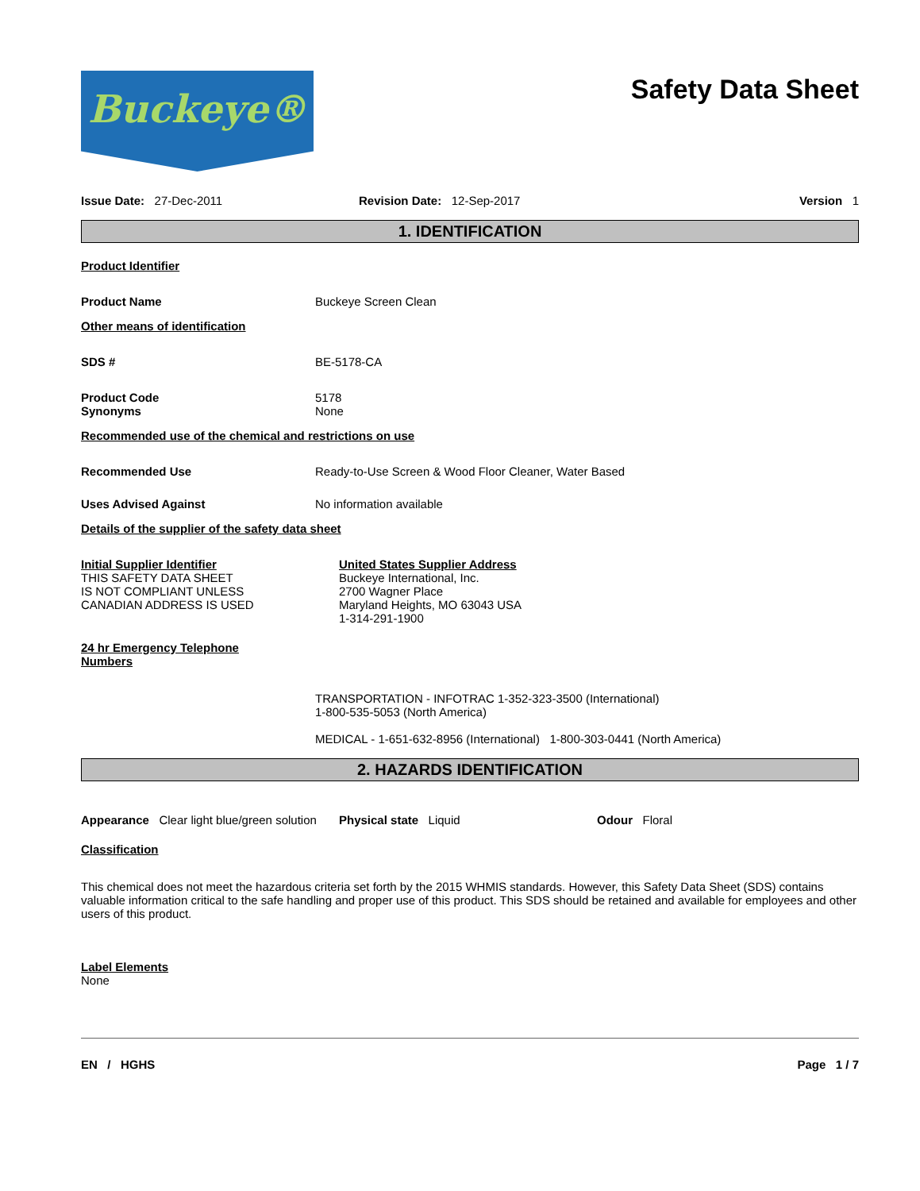Buckeye®
Safety Data Sheet
Issue Date: 27-Dec-2011 Revision Date: 12-Sep-2017 Version 1
1. IDENTIFICATION
Product Identifier
Product Name Buckeye Screen Clean
Other means of identification
SDS # BE-5178-CA
Product Code 5178
Synonyms None
Recommended use of the chemical and restrictions on use
Recommended Use Ready-to-Use Screen & Wood Floor Cleaner, Water Based
Uses Advised Against No information available
Details of the supplier of the safety data sheet
Initial Supplier Identifier
THIS SAFETY DATA SHEET
IS NOT COMPLIANT UNLESS
CANADIAN ADDRESS IS USED
United States Supplier Address
Buckeye International, Inc.
2700 Wagner Place
Maryland Heights, MO 63043 USA
1-314-291-1900
24 hr Emergency Telephone Numbers
TRANSPORTATION - INFOTRAC 1-352-323-3500 (International)
1-800-535-5053 (North America)
MEDICAL - 1-651-632-8956 (International) 1-800-303-0441 (North America)
2. HAZARDS IDENTIFICATION
Appearance Clear light blue/green solution
Physical state Liquid Odour Floral
Classification
This chemical does not meet the hazardous criteria set forth by the 2015 WHMIS standards. However, this Safety Data Sheet (SDS) contains valuable information critical to the safe handling and proper use of this product. This SDS should be retained and available for employees and other users of this product.
Label Elements
None
EN / HGHS Page 1 / 7